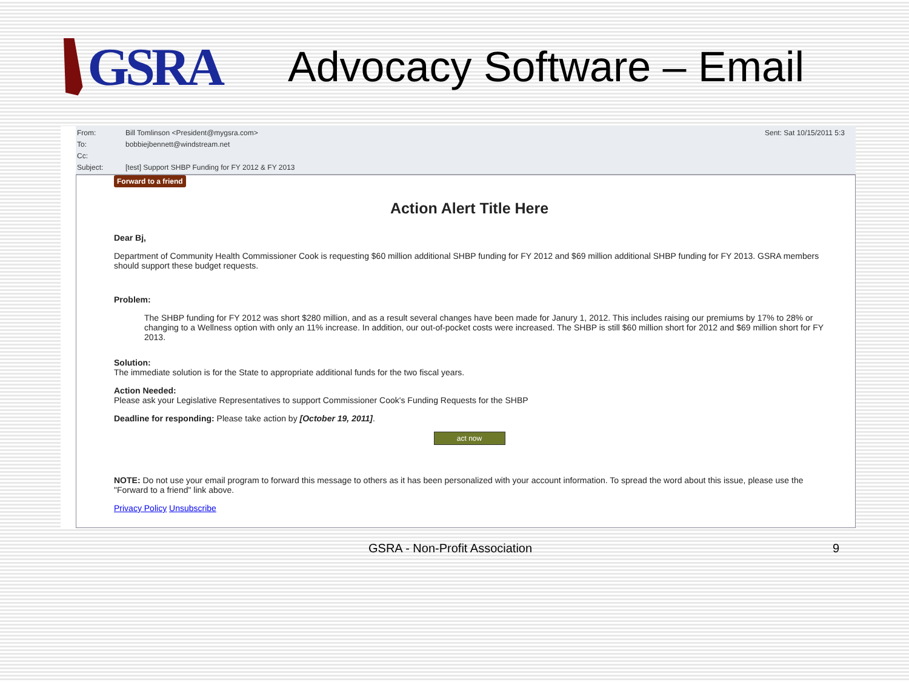GSRA
Advocacy Software – Email
From:
Bill Tomlinson <President@mygsra.com>
Sent: Sat 10/15/2011 5:3
To:
bobbiejbennett@windstream.net
Cc:
Subject:
[test] Support SHBP Funding for FY 2012 & FY 2013
Forward to a friend
Action Alert Title Here
Dear Bj,
Department of Community Health Commissioner Cook is requesting $60 million additional SHBP funding for FY 2012 and $69 million additional SHBP funding for FY 2013. GSRA members should support these budget requests.
Problem:
The SHBP funding for FY 2012 was short $280 million, and as a result several changes have been made for Janury 1, 2012. This includes raising our premiums by 17% to 28% or changing to a Wellness option with only an 11% increase. In addition, our out-of-pocket costs were increased. The SHBP is still $60 million short for 2012 and $69 million short for FY 2013.
Solution:
The immediate solution is for the State to appropriate additional funds for the two fiscal years.
Action Needed:
Please ask your Legislative Representatives to support Commissioner Cook's Funding Requests for the SHBP
Deadline for responding: Please take action by [October 19, 2011].
act now
NOTE: Do not use your email program to forward this message to others as it has been personalized with your account information. To spread the word about this issue, please use the "Forward to a friend" link above.
Privacy Policy Unsubscribe
GSRA - Non-Profit Association 9